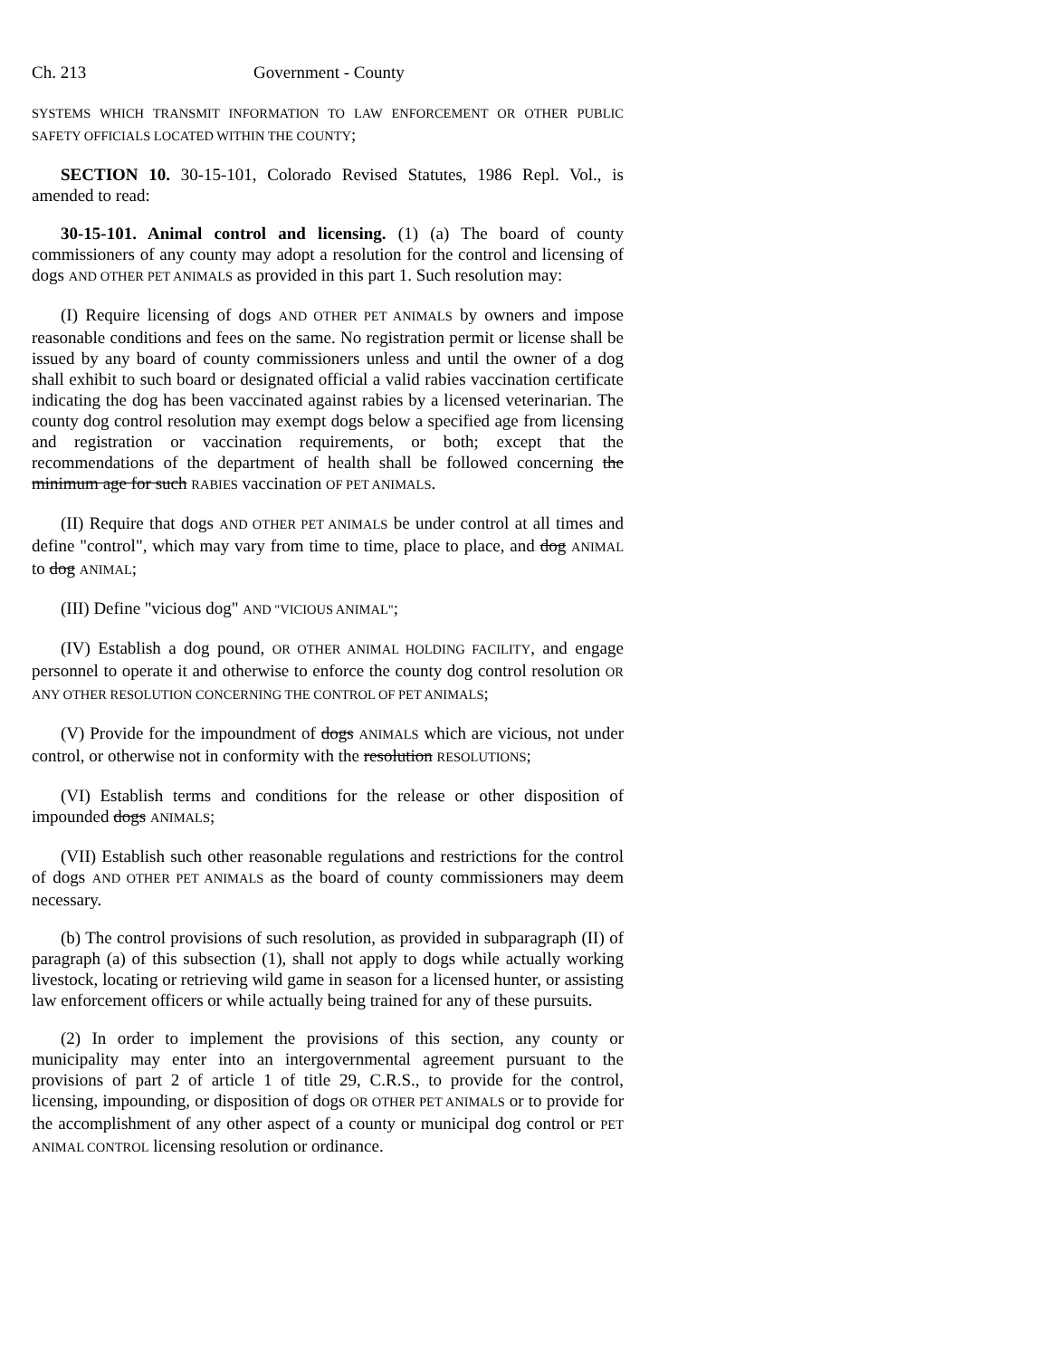Ch. 213 Government - County
SYSTEMS WHICH TRANSMIT INFORMATION TO LAW ENFORCEMENT OR OTHER PUBLIC SAFETY OFFICIALS LOCATED WITHIN THE COUNTY;
SECTION 10. 30-15-101, Colorado Revised Statutes, 1986 Repl. Vol., is amended to read:
30-15-101. Animal control and licensing. (1) (a) The board of county commissioners of any county may adopt a resolution for the control and licensing of dogs AND OTHER PET ANIMALS as provided in this part 1. Such resolution may:
(I) Require licensing of dogs AND OTHER PET ANIMALS by owners and impose reasonable conditions and fees on the same. No registration permit or license shall be issued by any board of county commissioners unless and until the owner of a dog shall exhibit to such board or designated official a valid rabies vaccination certificate indicating the dog has been vaccinated against rabies by a licensed veterinarian. The county dog control resolution may exempt dogs below a specified age from licensing and registration or vaccination requirements, or both; except that the recommendations of the department of health shall be followed concerning the minimum age for such RABIES vaccination OF PET ANIMALS.
(II) Require that dogs AND OTHER PET ANIMALS be under control at all times and define "control", which may vary from time to time, place to place, and dog ANIMAL to dog ANIMAL;
(III) Define "vicious dog" AND "VICIOUS ANIMAL";
(IV) Establish a dog pound, OR OTHER ANIMAL HOLDING FACILITY, and engage personnel to operate it and otherwise to enforce the county dog control resolution OR ANY OTHER RESOLUTION CONCERNING THE CONTROL OF PET ANIMALS;
(V) Provide for the impoundment of dogs ANIMALS which are vicious, not under control, or otherwise not in conformity with the resolution RESOLUTIONS;
(VI) Establish terms and conditions for the release or other disposition of impounded dogs ANIMALS;
(VII) Establish such other reasonable regulations and restrictions for the control of dogs AND OTHER PET ANIMALS as the board of county commissioners may deem necessary.
(b) The control provisions of such resolution, as provided in subparagraph (II) of paragraph (a) of this subsection (1), shall not apply to dogs while actually working livestock, locating or retrieving wild game in season for a licensed hunter, or assisting law enforcement officers or while actually being trained for any of these pursuits.
(2) In order to implement the provisions of this section, any county or municipality may enter into an intergovernmental agreement pursuant to the provisions of part 2 of article 1 of title 29, C.R.S., to provide for the control, licensing, impounding, or disposition of dogs OR OTHER PET ANIMALS or to provide for the accomplishment of any other aspect of a county or municipal dog control or PET ANIMAL CONTROL licensing resolution or ordinance.